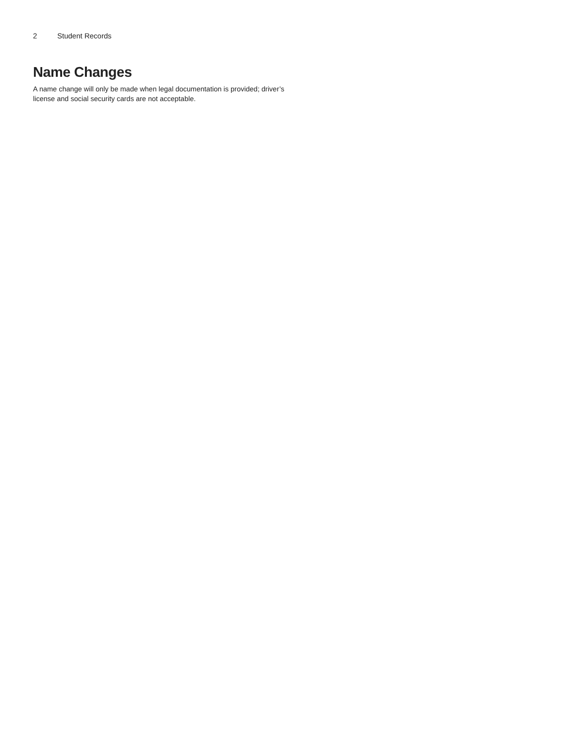2 Student Records
Name Changes
A name change will only be made when legal documentation is provided; driver’s license and social security cards are not acceptable.